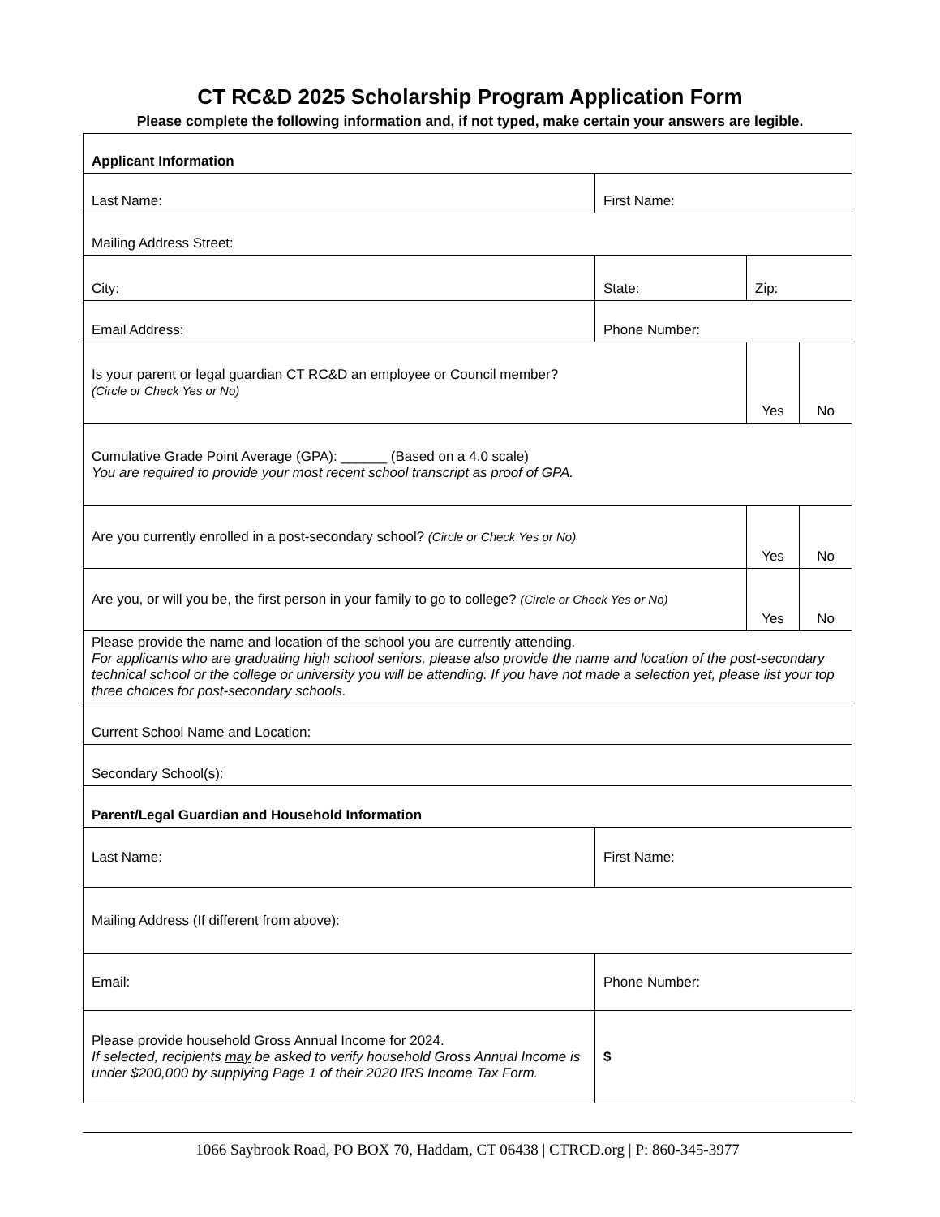CT RC&D 2025 Scholarship Program Application Form
Please complete the following information and, if not typed, make certain your answers are legible.
| Applicant Information | | | | |
| Last Name: | First Name: | | | |
| Mailing Address Street: | | | | |
| City: | | State: | Zip: | |
| Email Address: | | Phone Number: | | |
| Is your parent or legal guardian CT RC&D an employee or Council member? (Circle or Check Yes or No) | | | Yes | No |
| Cumulative Grade Point Average (GPA): ______ (Based on a 4.0 scale) You are required to provide your most recent school transcript as proof of GPA. | | | | |
| Are you currently enrolled in a post-secondary school? (Circle or Check Yes or No) | | | Yes | No |
| Are you, or will you be, the first person in your family to go to college? (Circle or Check Yes or No) | | | Yes | No |
| Please provide the name and location of the school you are currently attending. For applicants who are graduating high school seniors, please also provide the name and location of the post-secondary technical school or the college or university you will be attending. If you have not made a selection yet, please list your top three choices for post-secondary schools. | | | | |
| Current School Name and Location: | | | | |
| Secondary School(s): | | | | |
| Parent/Legal Guardian and Household Information | | | | |
| Last Name: | First Name: | | | |
| Mailing Address (If different from above): | | | | |
| Email: | Phone Number: | | | |
| Please provide household Gross Annual Income for 2024. If selected, recipients may be asked to verify household Gross Annual Income is under $200,000 by supplying Page 1 of their 2020 IRS Income Tax Form. | | $ | | |
1066 Saybrook Road, PO BOX 70, Haddam, CT 06438 | CTRCD.org | P: 860-345-3977